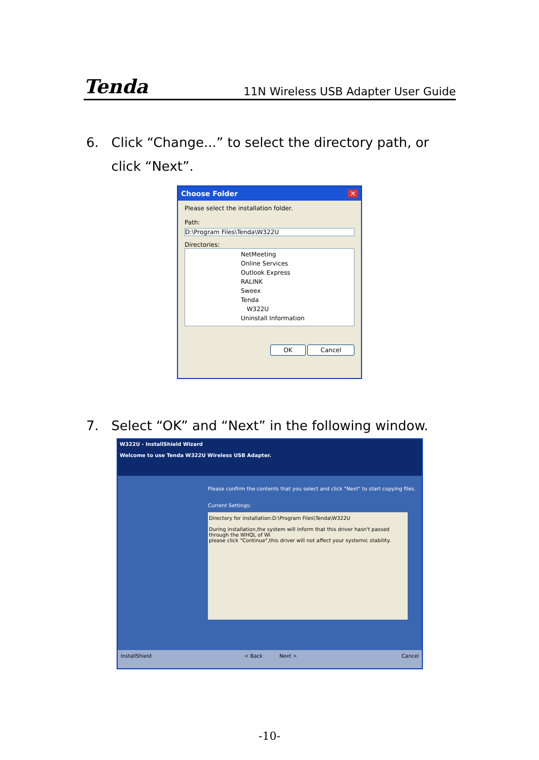Tenda 11N Wireless USB Adapter User Guide
6. Click “Change...” to select the directory path, or
click “Next”.
Choose Folder ✕
Please select the installation folder.
Path:
D:\Program Files\Tenda\W322U
Directories:
NetMeeting
Online Services
Outlook Express
RALINK
Sweex
Tenda
W322U
Uninstall Information
OK Cancel
7. Select “OK” and “Next” in the following window.
W322U - InstallShield Wizard
Welcome to use Tenda W322U Wireless USB Adapter.
Please confirm the contents that you select and click "Next" to start copying files.
Current Settings:
Directory for installation:D:\Program Files\Tenda\W322U
During installation,the system will inform that this driver hasn't passed through the WHQL of Wi
please click "Continue",this driver will not affect your systemic stability.
InstallShield < Back Next > Cancel
-10-